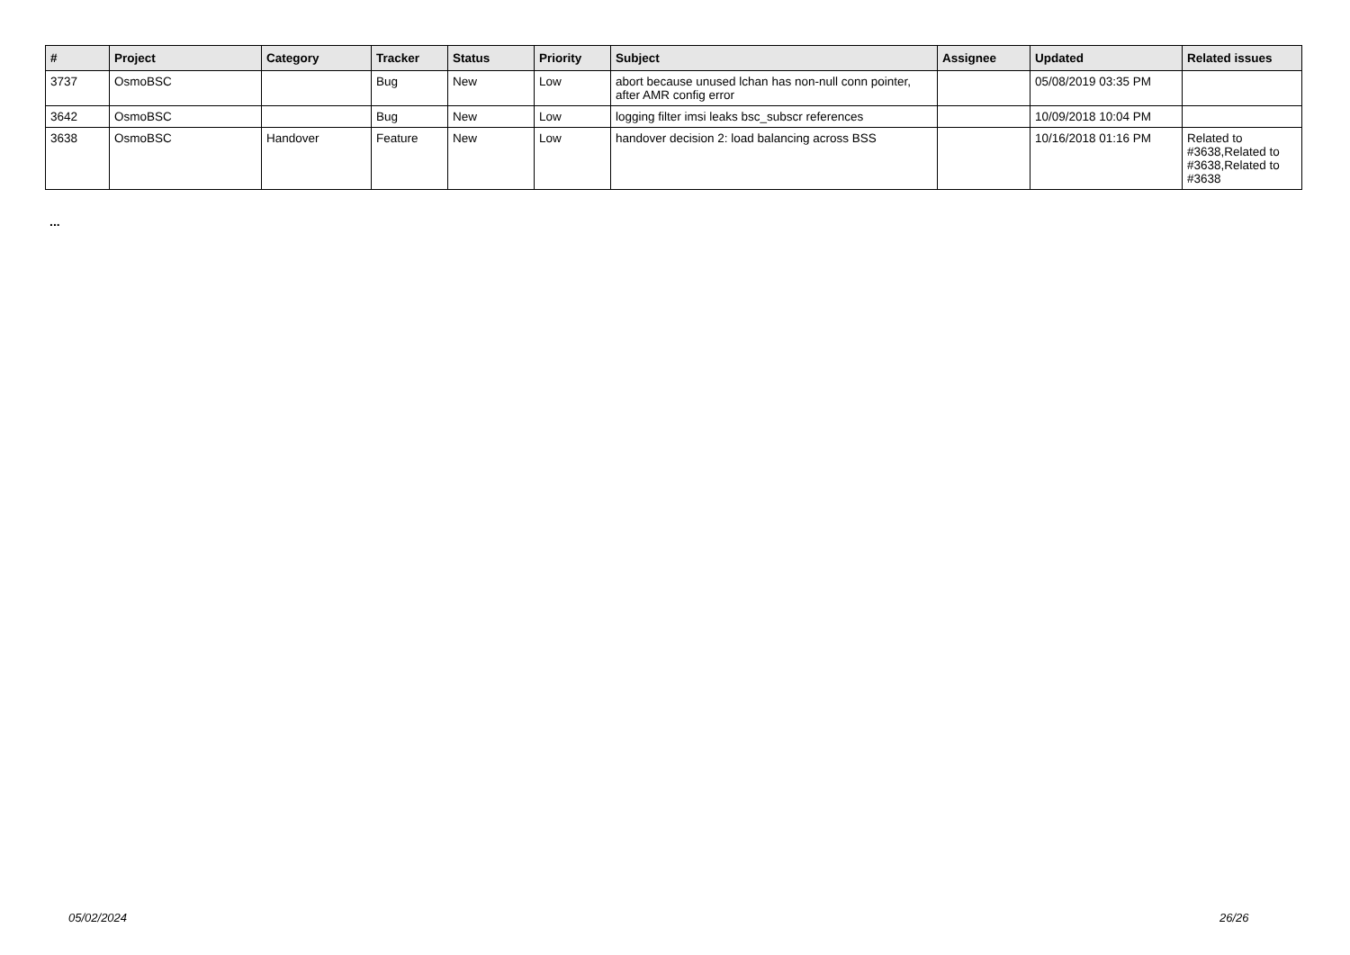| # | Project | Category | Tracker | Status | Priority | Subject | Assignee | Updated | Related issues |
| --- | --- | --- | --- | --- | --- | --- | --- | --- | --- |
| 3737 | OsmoBSC | | Bug | New | Low | abort because unused lchan has non-null conn pointer, after AMR config error | | 05/08/2019 03:35 PM | |
| 3642 | OsmoBSC | | Bug | New | Low | logging filter imsi leaks bsc_subscr references | | 10/09/2018 10:04 PM | |
| 3638 | OsmoBSC | Handover | Feature | New | Low | handover decision 2: load balancing across BSS | | 10/16/2018 01:16 PM | Related to #3638,Related to #3638,Related to #3638 |
...
05/02/2024 26/26